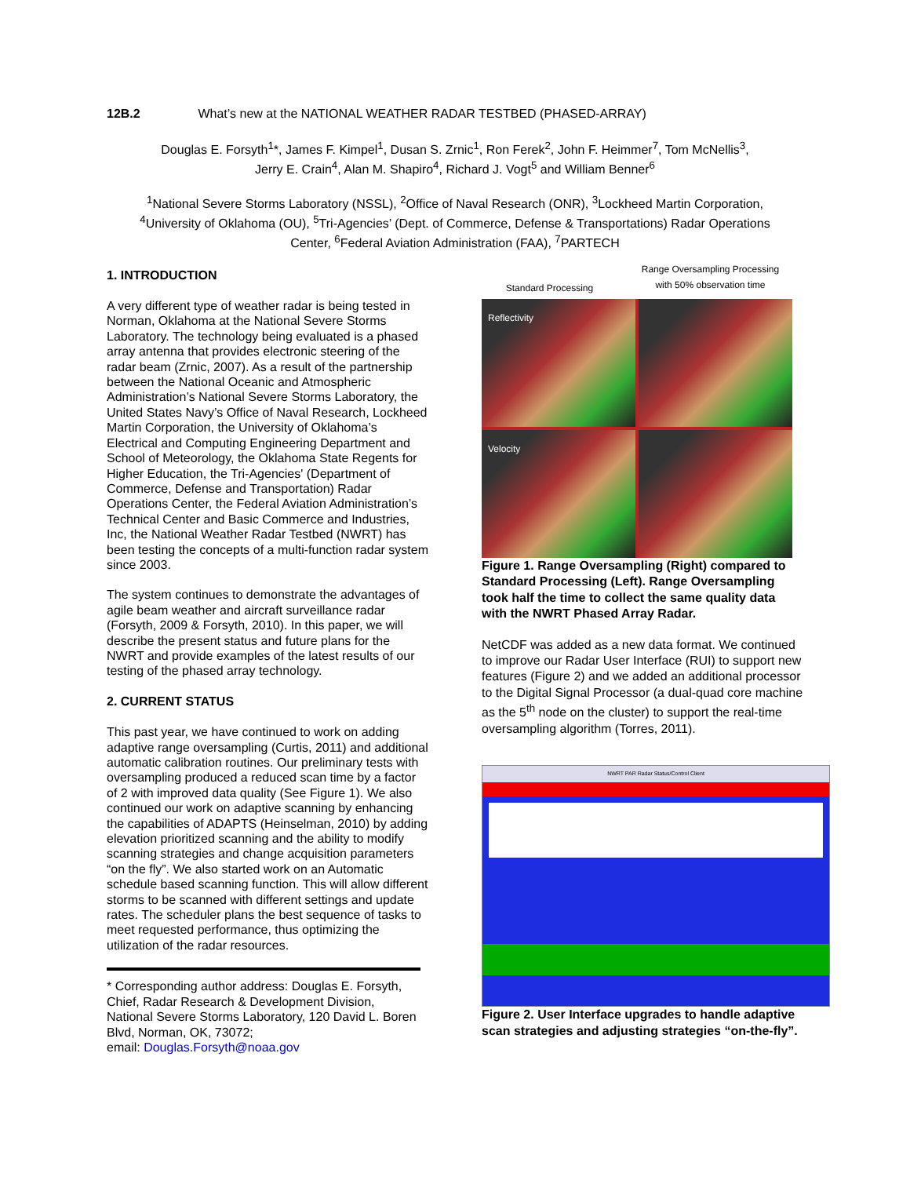12B.2 What’s new at the NATIONAL WEATHER RADAR TESTBED (PHASED-ARRAY)
Douglas E. Forsyth<sup>1</sup>*, James F. Kimpel<sup>1</sup>, Dusan S. Zrnic<sup>1</sup>, Ron Ferek<sup>2</sup>, John F. Heimmer<sup>7</sup>, Tom McNellis<sup>3</sup>,
Jerry E. Crain<sup>4</sup>, Alan M. Shapiro<sup>4</sup>, Richard J. Vogt<sup>5</sup> and William Benner<sup>6</sup>
<sup>1</sup> National Severe Storms Laboratory (NSSL), <sup>2</sup>Office of Naval Research (ONR), <sup>3</sup>Lockheed Martin Corporation,
<sup>4</sup> University of Oklahoma (OU), <sup>5</sup>Tri-Agencies’ (Dept. of Commerce, Defense & Transportations) Radar Operations
Center, <sup>6</sup>Federal Aviation Administration (FAA), <sup>7</sup>PARTECH
1. INTRODUCTION
A very different type of weather radar is being tested in Norman, Oklahoma at the National Severe Storms Laboratory. The technology being evaluated is a phased array antenna that provides electronic steering of the radar beam (Zrnic, 2007). As a result of the partnership between the National Oceanic and Atmospheric Administration’s National Severe Storms Laboratory, the United States Navy’s Office of Naval Research, Lockheed Martin Corporation, the University of Oklahoma’s Electrical and Computing Engineering Department and School of Meteorology, the Oklahoma State Regents for Higher Education, the Tri-Agencies' (Department of Commerce, Defense and Transportation) Radar Operations Center, the Federal Aviation Administration’s Technical Center and Basic Commerce and Industries, Inc, the National Weather Radar Testbed (NWRT) has been testing the concepts of a multi-function radar system since 2003.
The system continues to demonstrate the advantages of agile beam weather and aircraft surveillance radar (Forsyth, 2009 & Forsyth, 2010). In this paper, we will describe the present status and future plans for the NWRT and provide examples of the latest results of our testing of the phased array technology.
2. CURRENT STATUS
This past year, we have continued to work on adding adaptive range oversampling (Curtis, 2011) and additional automatic calibration routines. Our preliminary tests with oversampling produced a reduced scan time by a factor of 2 with improved data quality (See Figure 1). We also continued our work on adaptive scanning by enhancing the capabilities of ADAPTS (Heinselman, 2010) by adding elevation prioritized scanning and the ability to modify scanning strategies and change acquisition parameters “on the fly”. We also started work on an Automatic schedule based scanning function. This will allow different storms to be scanned with different settings and update rates. The scheduler plans the best sequence of tasks to meet requested performance, thus optimizing the utilization of the radar resources.
* Corresponding author address: Douglas E. Forsyth, Chief, Radar Research & Development Division, National Severe Storms Laboratory, 120 David L. Boren Blvd, Norman, OK, 73072;
email: Douglas.Forsyth@noaa.gov
Standard Processing Range Oversampling Processing
with 50% observation time
Reflectivity
Velocity
Figure 1. Range Oversampling (Right) compared to Standard Processing (Left). Range Oversampling took half the time to collect the same quality data with the NWRT Phased Array Radar.
NetCDF was added as a new data format. We continued to improve our Radar User Interface (RUI) to support new features (Figure 2) and we added an additional processor to the Digital Signal Processor (a dual-quad core machine as the 5<sup>th</sup> node on the cluster) to support the real-time oversampling algorithm (Torres, 2011).
NWRT PAR Radar Status/Control Client
Figure 2. User Interface upgrades to handle adaptive scan strategies and adjusting strategies “on-the-fly”.